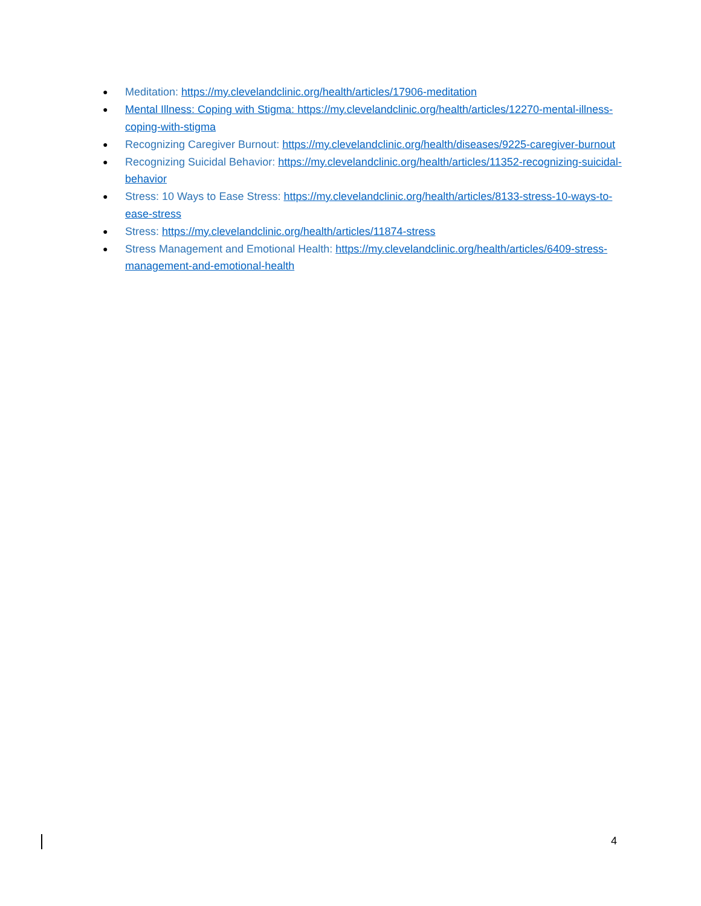● Meditation: https://my.clevelandclinic.org/health/articles/17906-meditation
● Mental Illness: Coping with Stigma: https://my.clevelandclinic.org/health/articles/12270-mental-illness-coping-with-stigma
● Recognizing Caregiver Burnout: https://my.clevelandclinic.org/health/diseases/9225-caregiver-burnout
● Recognizing Suicidal Behavior: https://my.clevelandclinic.org/health/articles/11352-recognizing-suicidal-behavior
● Stress: 10 Ways to Ease Stress: https://my.clevelandclinic.org/health/articles/8133-stress-10-ways-to-ease-stress
● Stress: https://my.clevelandclinic.org/health/articles/11874-stress
● Stress Management and Emotional Health: https://my.clevelandclinic.org/health/articles/6409-stress-management-and-emotional-health
4